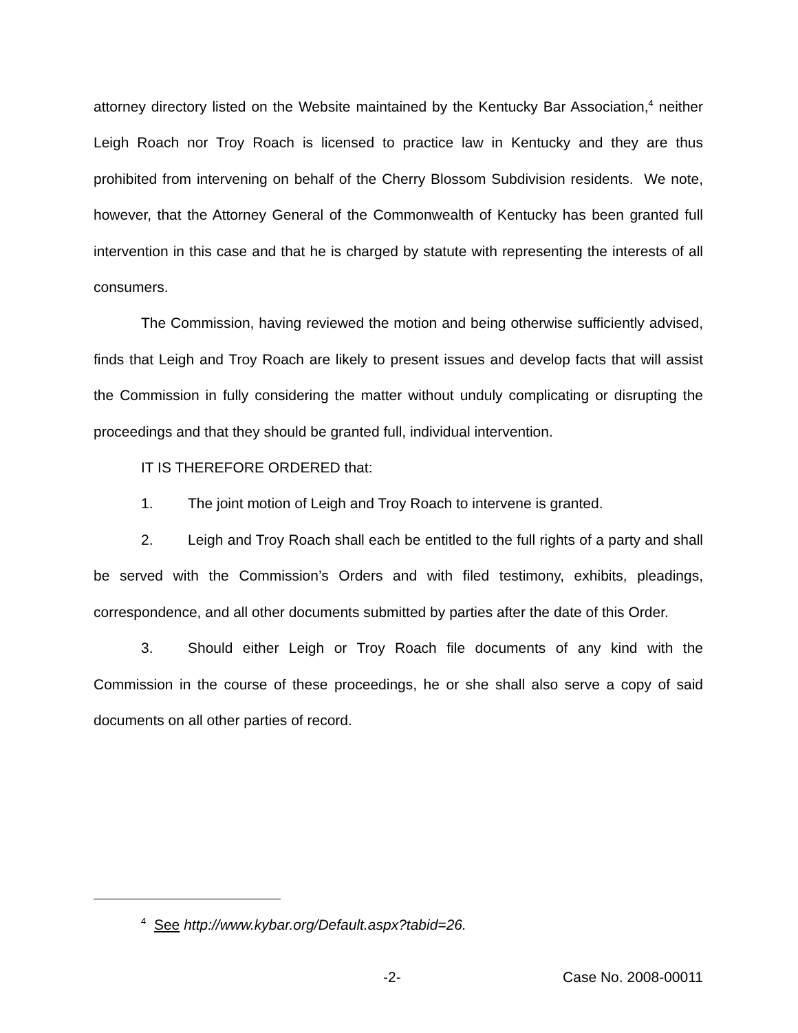attorney directory listed on the Website maintained by the Kentucky Bar Association,<sup>4</sup> neither Leigh Roach nor Troy Roach is licensed to practice law in Kentucky and they are thus prohibited from intervening on behalf of the Cherry Blossom Subdivision residents. We note, however, that the Attorney General of the Commonwealth of Kentucky has been granted full intervention in this case and that he is charged by statute with representing the interests of all consumers.
The Commission, having reviewed the motion and being otherwise sufficiently advised, finds that Leigh and Troy Roach are likely to present issues and develop facts that will assist the Commission in fully considering the matter without unduly complicating or disrupting the proceedings and that they should be granted full, individual intervention.
IT IS THEREFORE ORDERED that:
1. The joint motion of Leigh and Troy Roach to intervene is granted.
2. Leigh and Troy Roach shall each be entitled to the full rights of a party and shall be served with the Commission’s Orders and with filed testimony, exhibits, pleadings, correspondence, and all other documents submitted by parties after the date of this Order.
3. Should either Leigh or Troy Roach file documents of any kind with the Commission in the course of these proceedings, he or she shall also serve a copy of said documents on all other parties of record.
<sup>4</sup> See http://www.kybar.org/Default.aspx?tabid=26.
-2- Case No. 2008-00011